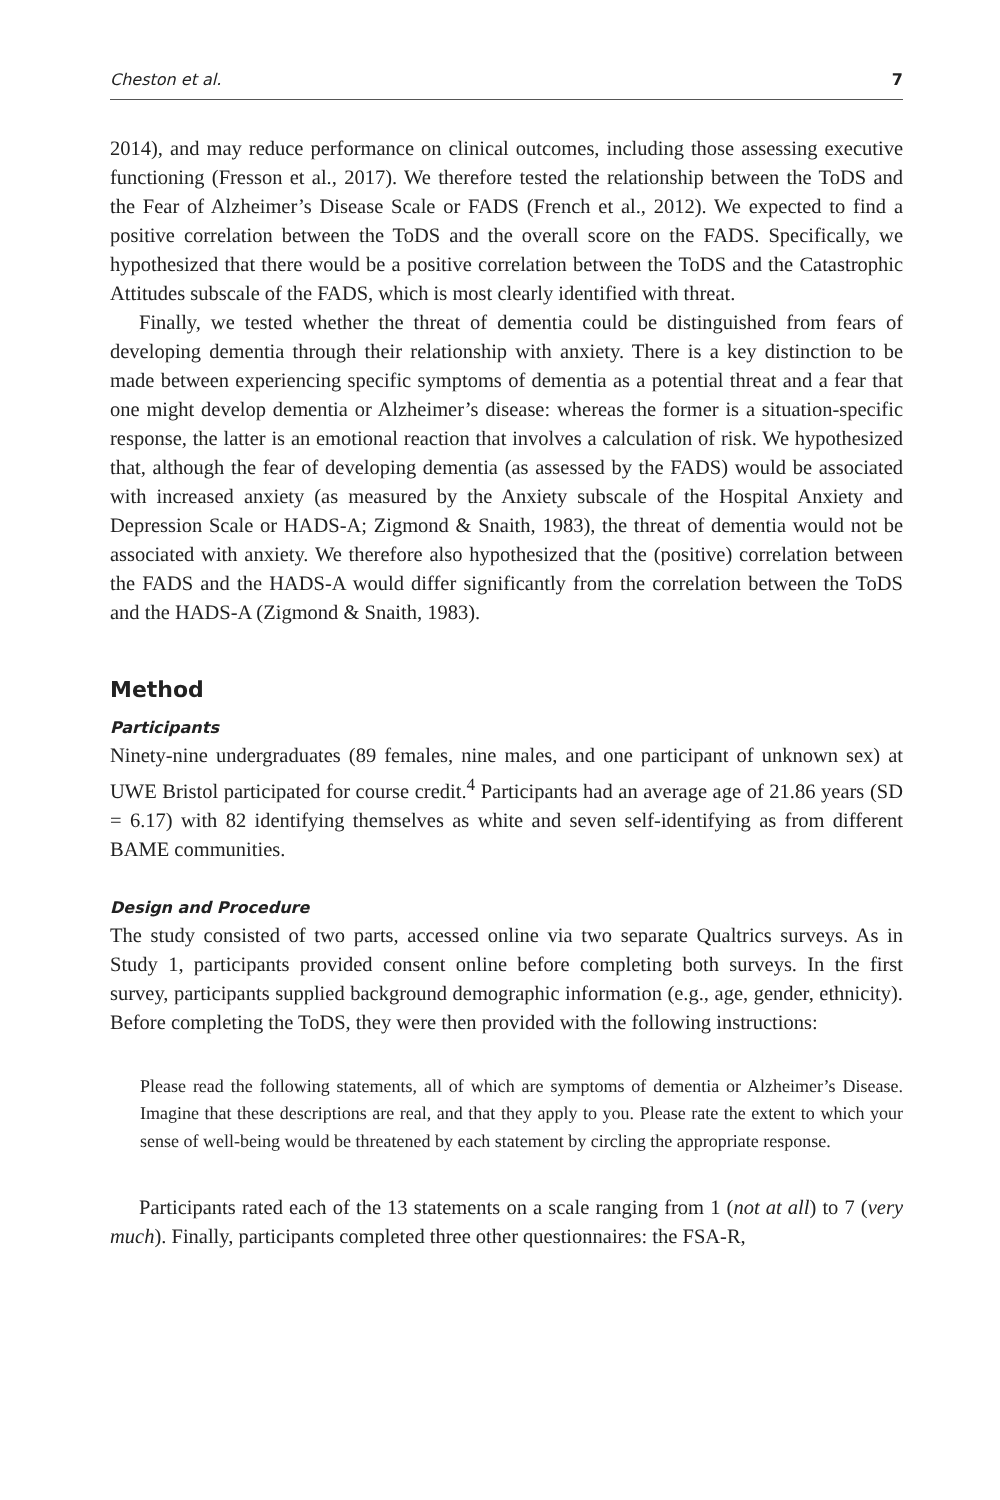Cheston et al. 7
2014), and may reduce performance on clinical outcomes, including those assessing executive functioning (Fresson et al., 2017). We therefore tested the relationship between the ToDS and the Fear of Alzheimer’s Disease Scale or FADS (French et al., 2012). We expected to find a positive correlation between the ToDS and the overall score on the FADS. Specifically, we hypothesized that there would be a positive correlation between the ToDS and the Catastrophic Attitudes subscale of the FADS, which is most clearly identified with threat.
Finally, we tested whether the threat of dementia could be distinguished from fears of developing dementia through their relationship with anxiety. There is a key distinction to be made between experiencing specific symptoms of dementia as a potential threat and a fear that one might develop dementia or Alzheimer’s disease: whereas the former is a situation-specific response, the latter is an emotional reaction that involves a calculation of risk. We hypothesized that, although the fear of developing dementia (as assessed by the FADS) would be associated with increased anxiety (as measured by the Anxiety subscale of the Hospital Anxiety and Depression Scale or HADS-A; Zigmond & Snaith, 1983), the threat of dementia would not be associated with anxiety. We therefore also hypothesized that the (positive) correlation between the FADS and the HADS-A would differ significantly from the correlation between the ToDS and the HADS-A (Zigmond & Snaith, 1983).
Method
Participants
Ninety-nine undergraduates (89 females, nine males, and one participant of unknown sex) at UWE Bristol participated for course credit.<sup>4</sup> Participants had an average age of 21.86 years (SD = 6.17) with 82 identifying themselves as white and seven self-identifying as from different BAME communities.
Design and Procedure
The study consisted of two parts, accessed online via two separate Qualtrics surveys. As in Study 1, participants provided consent online before completing both surveys. In the first survey, participants supplied background demographic information (e.g., age, gender, ethnicity). Before completing the ToDS, they were then provided with the following instructions:
Please read the following statements, all of which are symptoms of dementia or Alzheimer’s Disease. Imagine that these descriptions are real, and that they apply to you. Please rate the extent to which your sense of well-being would be threatened by each statement by circling the appropriate response.
Participants rated each of the 13 statements on a scale ranging from 1 (not at all) to 7 (very much). Finally, participants completed three other questionnaires: the FSA-R,